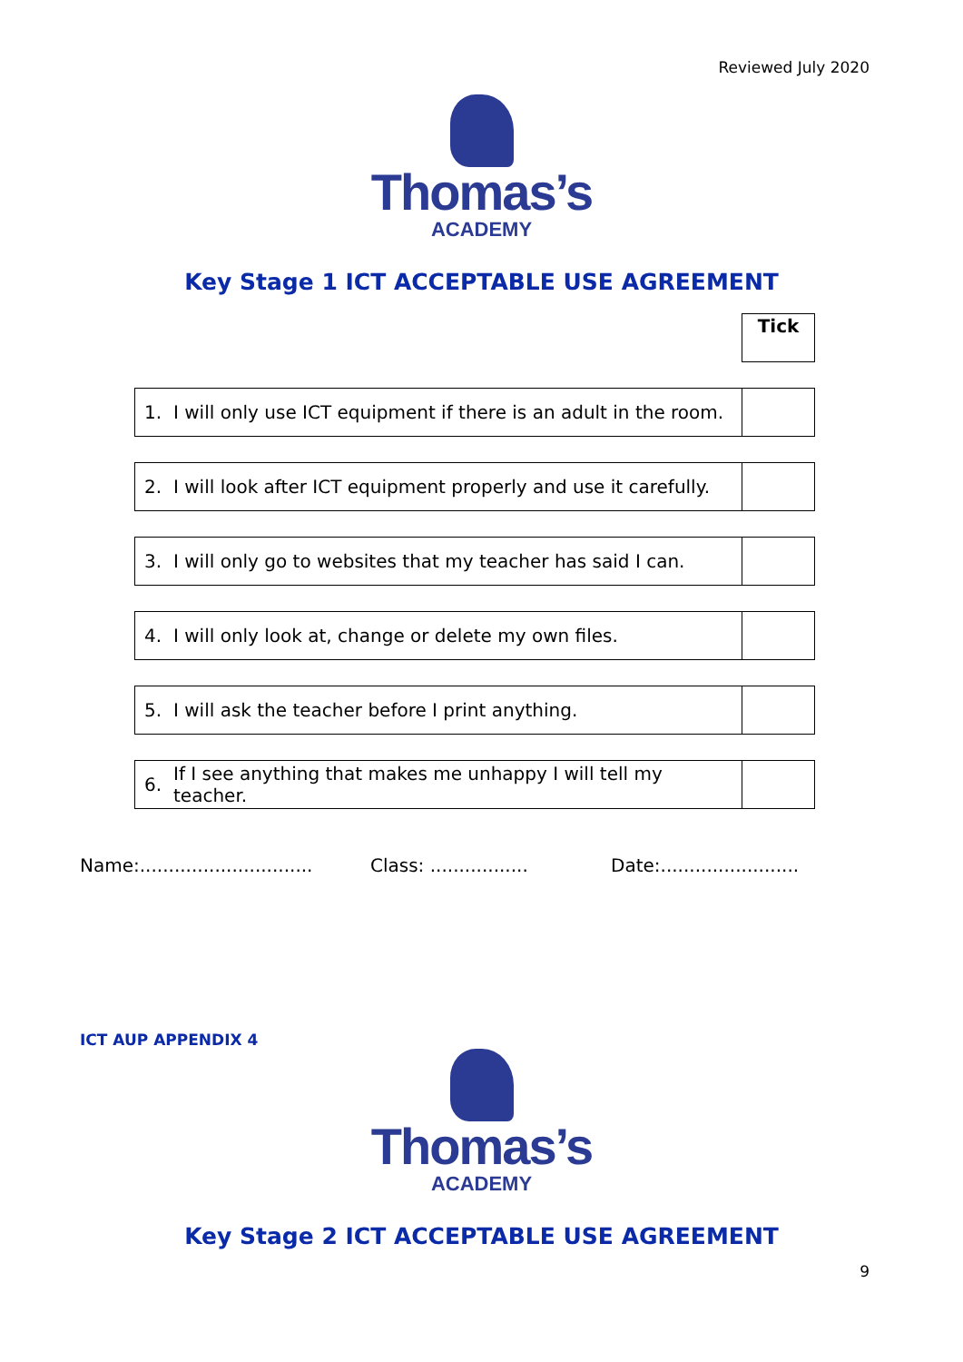Reviewed July 2020
Thomas’s
ACADEMY
Key Stage 1 ICT ACCEPTABLE USE AGREEMENT
| | | Tick |
| 1. | I will only use ICT equipment if there is an adult in the room. | |
| 2. | I will look after ICT equipment properly and use it carefully. | |
| 3. | I will only go to websites that my teacher has said I can. | |
| 4. | I will only look at, change or delete my own files. | |
| 5. | I will ask the teacher before I print anything. | |
| 6. | If I see anything that makes me unhappy I will tell my teacher. | |
Name:.............................. Class: ................. Date:........................
ICT AUP APPENDIX 4
Thomas’s
ACADEMY
Key Stage 2 ICT ACCEPTABLE USE AGREEMENT
9